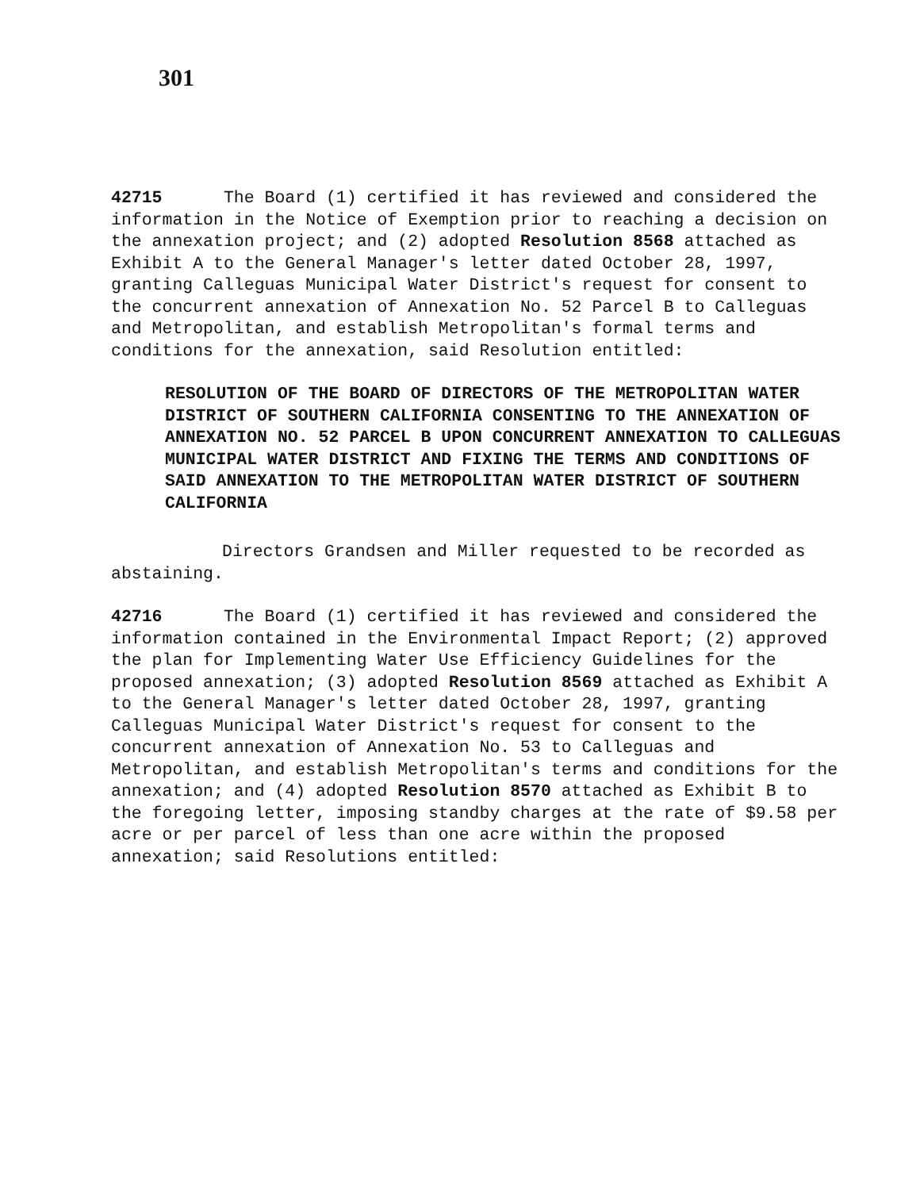301
42715 The Board (1) certified it has reviewed and considered the information in the Notice of Exemption prior to reaching a decision on the annexation project; and (2) adopted Resolution 8568 attached as Exhibit A to the General Manager's letter dated October 28, 1997, granting Calleguas Municipal Water District's request for consent to the concurrent annexation of Annexation No. 52 Parcel B to Calleguas and Metropolitan, and establish Metropolitan's formal terms and conditions for the annexation, said Resolution entitled:
RESOLUTION OF THE BOARD OF DIRECTORS OF THE METROPOLITAN WATER DISTRICT OF SOUTHERN CALIFORNIA CONSENTING TO THE ANNEXATION OF ANNEXATION NO. 52 PARCEL B UPON CONCURRENT ANNEXATION TO CALLEGUAS MUNICIPAL WATER DISTRICT AND FIXING THE TERMS AND CONDITIONS OF SAID ANNEXATION TO THE METROPOLITAN WATER DISTRICT OF SOUTHERN CALIFORNIA
Directors Grandsen and Miller requested to be recorded as abstaining.
42716 The Board (1) certified it has reviewed and considered the information contained in the Environmental Impact Report; (2) approved the plan for Implementing Water Use Efficiency Guidelines for the proposed annexation; (3) adopted Resolution 8569 attached as Exhibit A to the General Manager's letter dated October 28, 1997, granting Calleguas Municipal Water District's request for consent to the concurrent annexation of Annexation No. 53 to Calleguas and Metropolitan, and establish Metropolitan's terms and conditions for the annexation; and (4) adopted Resolution 8570 attached as Exhibit B to the foregoing letter, imposing standby charges at the rate of $9.58 per acre or per parcel of less than one acre within the proposed annexation; said Resolutions entitled: